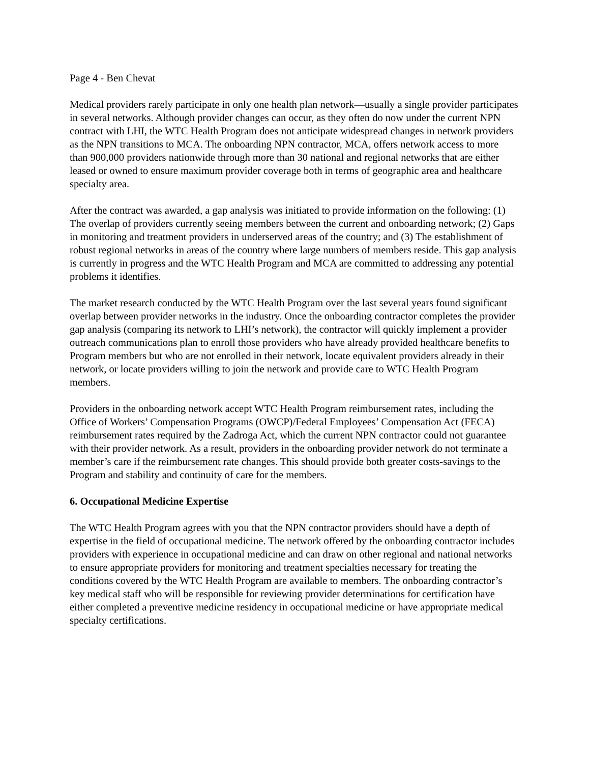Page 4 - Ben Chevat
Medical providers rarely participate in only one health plan network—usually a single provider participates in several networks. Although provider changes can occur, as they often do now under the current NPN contract with LHI, the WTC Health Program does not anticipate widespread changes in network providers as the NPN transitions to MCA. The onboarding NPN contractor, MCA, offers network access to more than 900,000 providers nationwide through more than 30 national and regional networks that are either leased or owned to ensure maximum provider coverage both in terms of geographic area and healthcare specialty area.
After the contract was awarded, a gap analysis was initiated to provide information on the following: (1) The overlap of providers currently seeing members between the current and onboarding network; (2) Gaps in monitoring and treatment providers in underserved areas of the country; and (3) The establishment of robust regional networks in areas of the country where large numbers of members reside. This gap analysis is currently in progress and the WTC Health Program and MCA are committed to addressing any potential problems it identifies.
The market research conducted by the WTC Health Program over the last several years found significant overlap between provider networks in the industry. Once the onboarding contractor completes the provider gap analysis (comparing its network to LHI’s network), the contractor will quickly implement a provider outreach communications plan to enroll those providers who have already provided healthcare benefits to Program members but who are not enrolled in their network, locate equivalent providers already in their network, or locate providers willing to join the network and provide care to WTC Health Program members.
Providers in the onboarding network accept WTC Health Program reimbursement rates, including the Office of Workers’ Compensation Programs (OWCP)/Federal Employees’ Compensation Act (FECA) reimbursement rates required by the Zadroga Act, which the current NPN contractor could not guarantee with their provider network. As a result, providers in the onboarding provider network do not terminate a member’s care if the reimbursement rate changes. This should provide both greater costs-savings to the Program and stability and continuity of care for the members.
6. Occupational Medicine Expertise
The WTC Health Program agrees with you that the NPN contractor providers should have a depth of expertise in the field of occupational medicine. The network offered by the onboarding contractor includes providers with experience in occupational medicine and can draw on other regional and national networks to ensure appropriate providers for monitoring and treatment specialties necessary for treating the conditions covered by the WTC Health Program are available to members. The onboarding contractor’s key medical staff who will be responsible for reviewing provider determinations for certification have either completed a preventive medicine residency in occupational medicine or have appropriate medical specialty certifications.